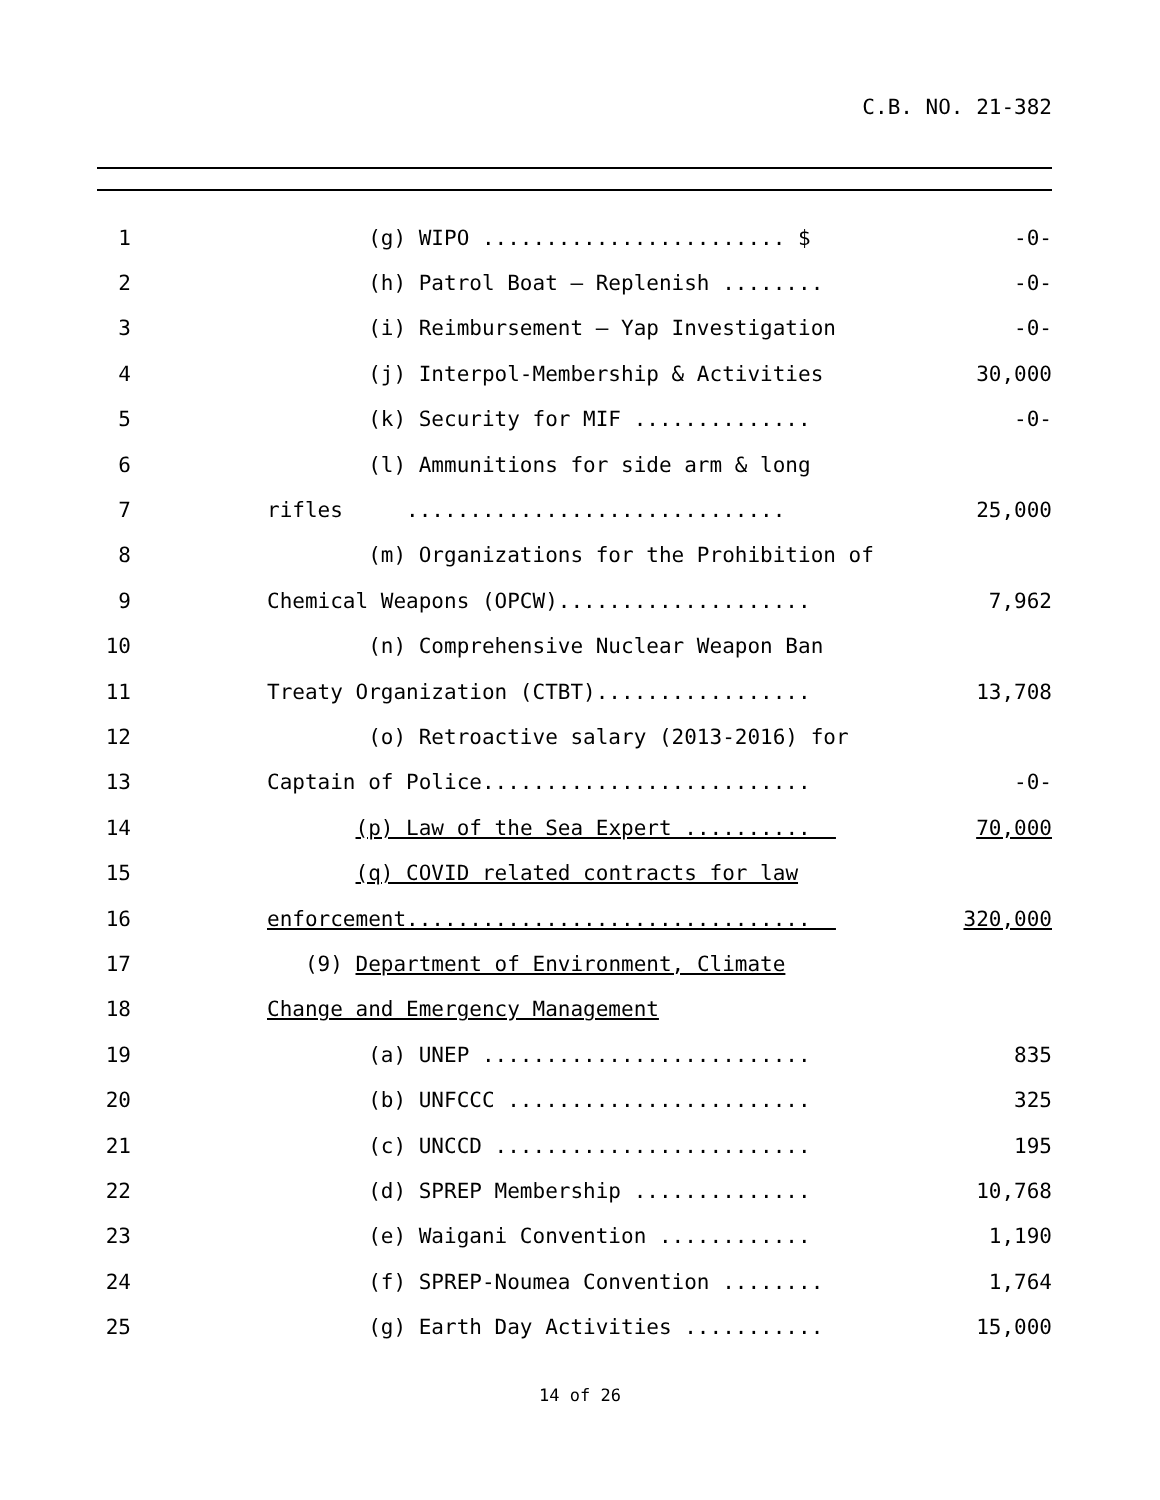C.B. NO. 21-382
1 (g) WIPO ........................ $ -0-
2 (h) Patrol Boat – Replenish ........ -0-
3 (i) Reimbursement – Yap Investigation -0-
4 (j) Interpol-Membership & Activities 30,000
5 (k) Security for MIF .............. -0-
6 (l) Ammunitions for side arm & long
7 rifles .............................. 25,000
8 (m) Organizations for the Prohibition of
9 Chemical Weapons (OPCW).................... 7,962
10 (n) Comprehensive Nuclear Weapon Ban
11 Treaty Organization (CTBT)................. 13,708
12 (o) Retroactive salary (2013-2016) for
13 Captain of Police.......................... -0-
14 (p) Law of the Sea Expert .......... 70,000
15 (q) COVID related contracts for law
16 enforcement................................ 320,000
17 (9) Department of Environment, Climate
18 Change and Emergency Management
19 (a) UNEP .......................... 835
20 (b) UNFCCC ........................ 325
21 (c) UNCCD ......................... 195
22 (d) SPREP Membership .............. 10,768
23 (e) Waigani Convention ............ 1,190
24 (f) SPREP-Noumea Convention ........ 1,764
25 (g) Earth Day Activities ........... 15,000
14 of 26